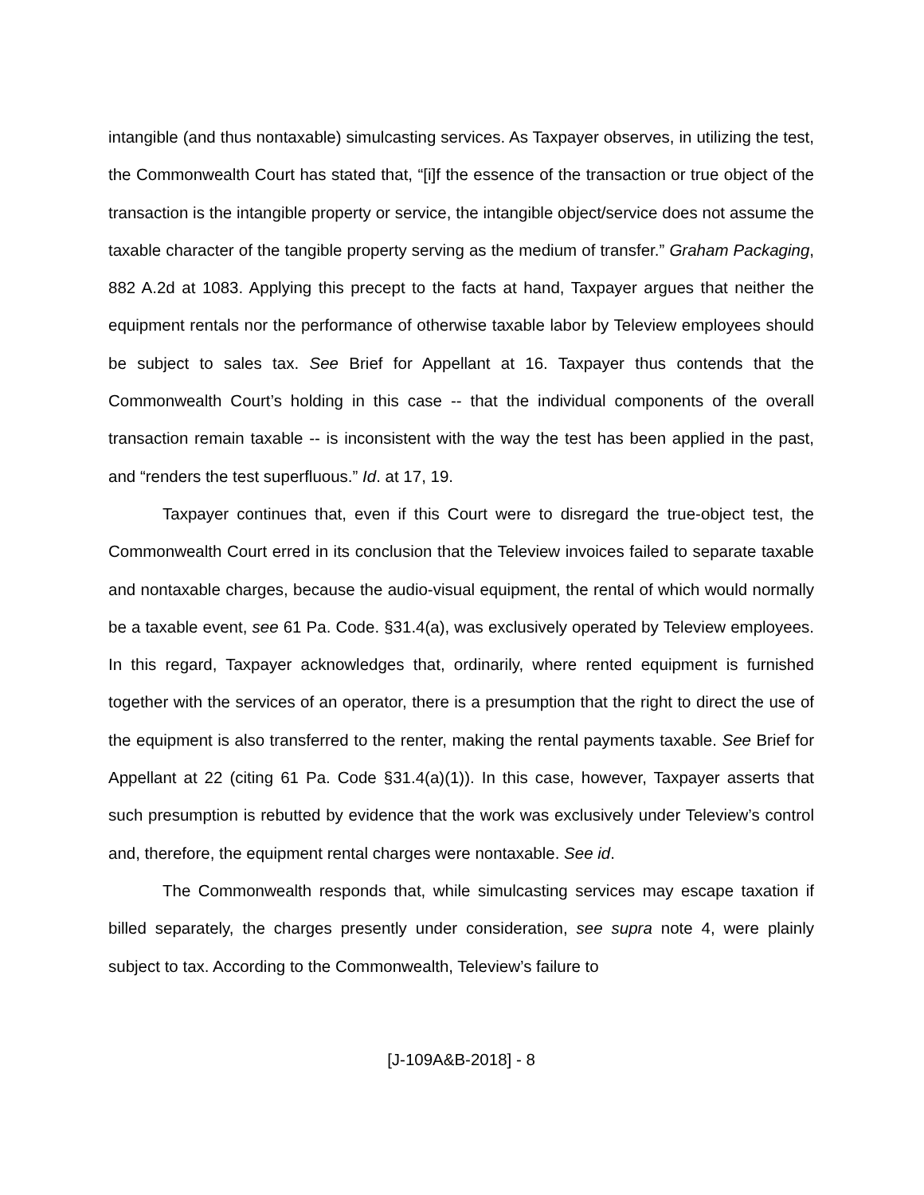intangible (and thus nontaxable) simulcasting services. As Taxpayer observes, in utilizing the test, the Commonwealth Court has stated that, “[i]f the essence of the transaction or true object of the transaction is the intangible property or service, the intangible object/service does not assume the taxable character of the tangible property serving as the medium of transfer.” Graham Packaging, 882 A.2d at 1083. Applying this precept to the facts at hand, Taxpayer argues that neither the equipment rentals nor the performance of otherwise taxable labor by Teleview employees should be subject to sales tax. See Brief for Appellant at 16. Taxpayer thus contends that the Commonwealth Court’s holding in this case -- that the individual components of the overall transaction remain taxable -- is inconsistent with the way the test has been applied in the past, and “renders the test superfluous.” Id. at 17, 19.
Taxpayer continues that, even if this Court were to disregard the true-object test, the Commonwealth Court erred in its conclusion that the Teleview invoices failed to separate taxable and nontaxable charges, because the audio-visual equipment, the rental of which would normally be a taxable event, see 61 Pa. Code. §31.4(a), was exclusively operated by Teleview employees. In this regard, Taxpayer acknowledges that, ordinarily, where rented equipment is furnished together with the services of an operator, there is a presumption that the right to direct the use of the equipment is also transferred to the renter, making the rental payments taxable. See Brief for Appellant at 22 (citing 61 Pa. Code §31.4(a)(1)). In this case, however, Taxpayer asserts that such presumption is rebutted by evidence that the work was exclusively under Teleview’s control and, therefore, the equipment rental charges were nontaxable. See id.
The Commonwealth responds that, while simulcasting services may escape taxation if billed separately, the charges presently under consideration, see supra note 4, were plainly subject to tax. According to the Commonwealth, Teleview’s failure to
[J-109A&B-2018] - 8